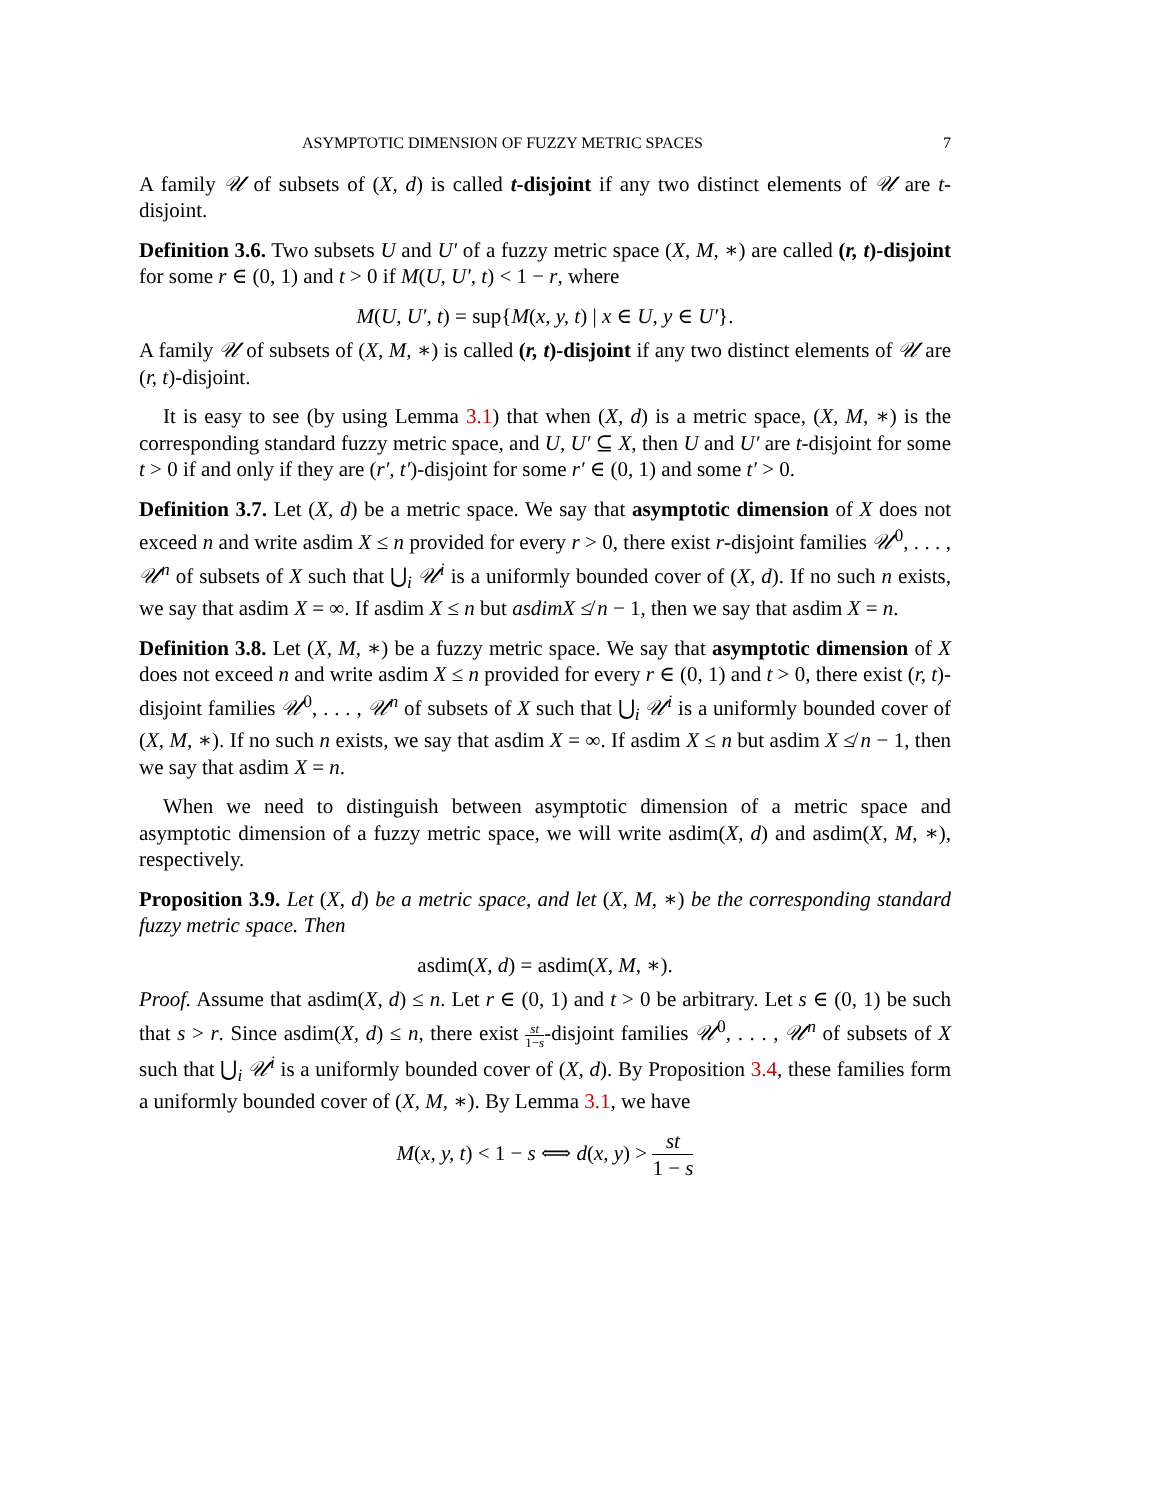ASYMPTOTIC DIMENSION OF FUZZY METRIC SPACES 7
A family 𝒰 of subsets of (X, d) is called t-disjoint if any two distinct elements of 𝒰 are t-disjoint.
Definition 3.6. Two subsets U and U′ of a fuzzy metric space (X, M, ∗) are called (r, t)-disjoint for some r ∈ (0, 1) and t > 0 if M(U, U′, t) < 1 − r, where
M(U, U′, t) = sup{M(x, y, t) | x ∈ U, y ∈ U′}.
A family 𝒰 of subsets of (X, M, ∗) is called (r, t)-disjoint if any two distinct elements of 𝒰 are (r, t)-disjoint.
It is easy to see (by using Lemma 3.1) that when (X, d) is a metric space, (X, M, ∗) is the corresponding standard fuzzy metric space, and U, U′ ⊆ X, then U and U′ are t-disjoint for some t > 0 if and only if they are (r′, t′)-disjoint for some r′ ∈ (0, 1) and some t′ > 0.
Definition 3.7. Let (X, d) be a metric space. We say that asymptotic dimension of X does not exceed n and write asdim X ≤ n provided for every r > 0, there exist r-disjoint families 𝒰<sup>0</sup>, . . . , 𝒰<sup>n</sup> of subsets of X such that ⋃<sub>i</sub> 𝒰<sup>i</sup> is a uniformly bounded cover of (X, d). If no such n exists, we say that asdim X = ∞. If asdim X ≤ n but asdimX ≰ n − 1, then we say that asdim X = n.
Definition 3.8. Let (X, M, ∗) be a fuzzy metric space. We say that asymptotic dimension of X does not exceed n and write asdim X ≤ n provided for every r ∈ (0, 1) and t > 0, there exist (r, t)-disjoint families 𝒰<sup>0</sup>, . . . , 𝒰<sup>n</sup> of subsets of X such that ⋃<sub>i</sub> 𝒰<sup>i</sup> is a uniformly bounded cover of (X, M, ∗). If no such n exists, we say that asdim X = ∞. If asdim X ≤ n but asdim X ≰ n − 1, then we say that asdim X = n.
When we need to distinguish between asymptotic dimension of a metric space and asymptotic dimension of a fuzzy metric space, we will write asdim(X, d) and asdim(X, M, ∗), respectively.
Proposition 3.9. Let (X, d) be a metric space, and let (X, M, ∗) be the corresponding standard fuzzy metric space. Then
asdim(X, d) = asdim(X, M, ∗).
Proof. Assume that asdim(X, d) ≤ n. Let r ∈ (0, 1) and t > 0 be arbitrary. Let s ∈ (0, 1) be such that s > r. Since asdim(X, d) ≤ n, there exist st 1−s-disjoint families 𝒰<sup>0</sup>, . . . , 𝒰<sup>n</sup> of subsets of X such that ⋃<sub>i</sub> 𝒰<sup>i</sup> is a uniformly bounded cover of (X, d). By Proposition 3.4, these families form a uniformly bounded cover of (X, M, ∗). By Lemma 3.1, we have
M(x, y, t) < 1 − s ⟺ d(x, y) > st 1 − s